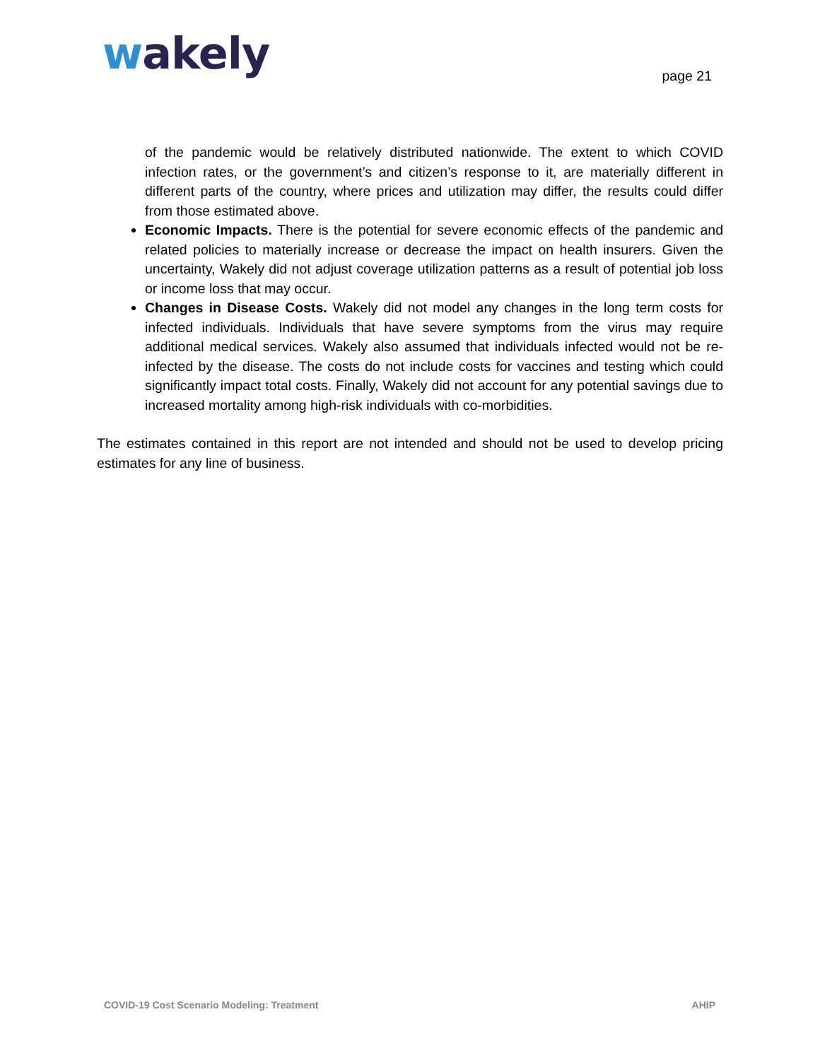wakely
page 21
of the pandemic would be relatively distributed nationwide. The extent to which COVID infection rates, or the government’s and citizen’s response to it, are materially different in different parts of the country, where prices and utilization may differ, the results could differ from those estimated above.
Economic Impacts. There is the potential for severe economic effects of the pandemic and related policies to materially increase or decrease the impact on health insurers. Given the uncertainty, Wakely did not adjust coverage utilization patterns as a result of potential job loss or income loss that may occur.
Changes in Disease Costs. Wakely did not model any changes in the long term costs for infected individuals. Individuals that have severe symptoms from the virus may require additional medical services. Wakely also assumed that individuals infected would not be re-infected by the disease. The costs do not include costs for vaccines and testing which could significantly impact total costs. Finally, Wakely did not account for any potential savings due to increased mortality among high-risk individuals with co-morbidities.
The estimates contained in this report are not intended and should not be used to develop pricing estimates for any line of business.
COVID-19 Cost Scenario Modeling: Treatment AHIP